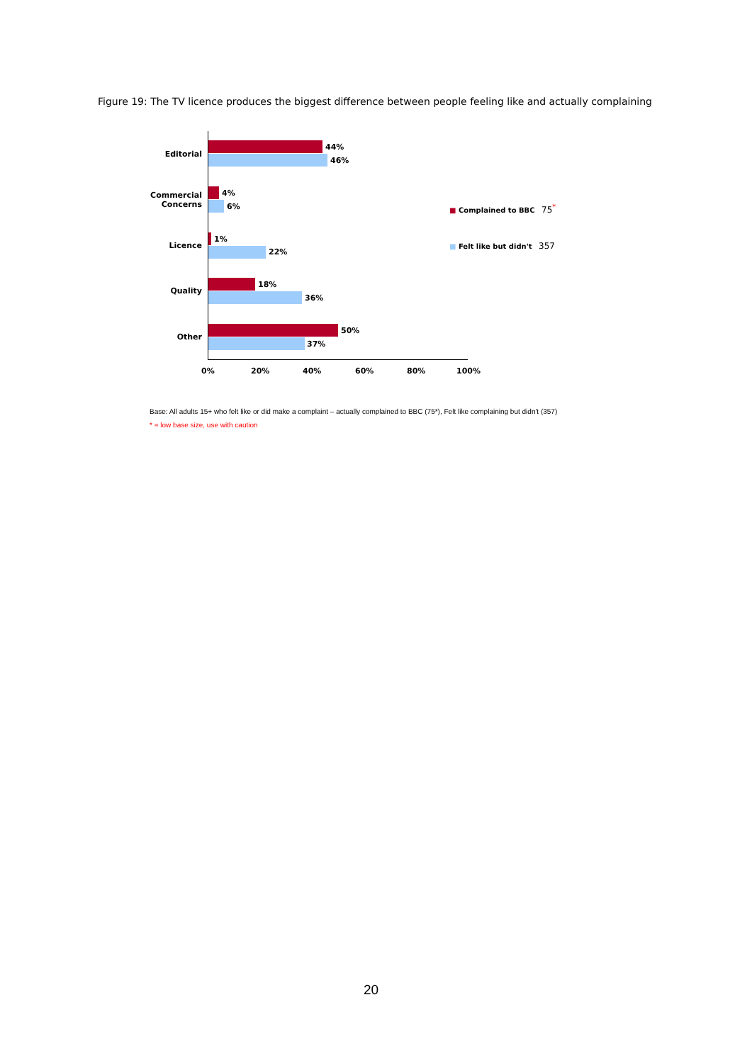Figure 19: The TV licence produces the biggest difference between people feeling like and actually complaining
Editorial
44%
46%
Commercial
Concerns
4%
6%
Licence
1%
22%
Quality
18%
36%
Other
50%
37%
0% 20% 40% 60% 80% 100%
■ Complained to BBC 75<sup>*</sup>
■ Felt like but didn't 357
Base: All adults 15+ who felt like or did make a complaint – actually complained to BBC (75*), Felt like complaining but didn't (357)
* = low base size, use with caution
20